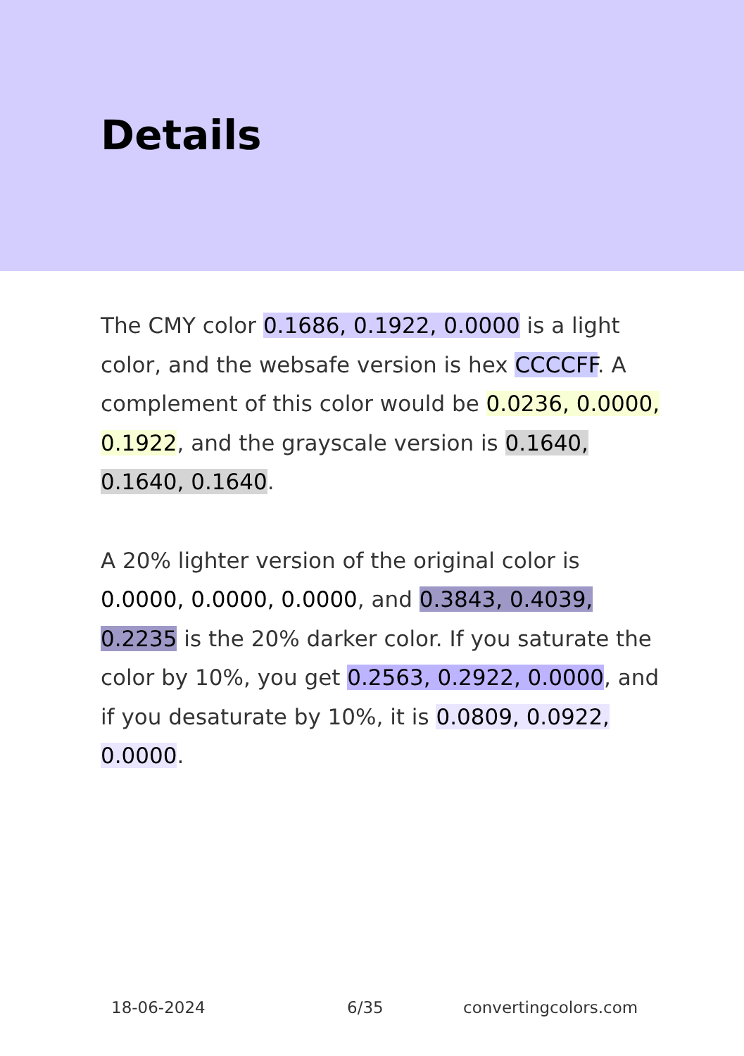Details
The CMY color 0.1686, 0.1922, 0.0000 is a light color, and the websafe version is hex CCCCFF. A complement of this color would be 0.0236, 0.0000, 0.1922, and the grayscale version is 0.1640, 0.1640, 0.1640.
A 20% lighter version of the original color is 0.0000, 0.0000, 0.0000, and 0.3843, 0.4039, 0.2235 is the 20% darker color. If you saturate the color by 10%, you get 0.2563, 0.2922, 0.0000, and if you desaturate by 10%, it is 0.0809, 0.0922, 0.0000.
18-06-2024 6/35 convertingcolors.com